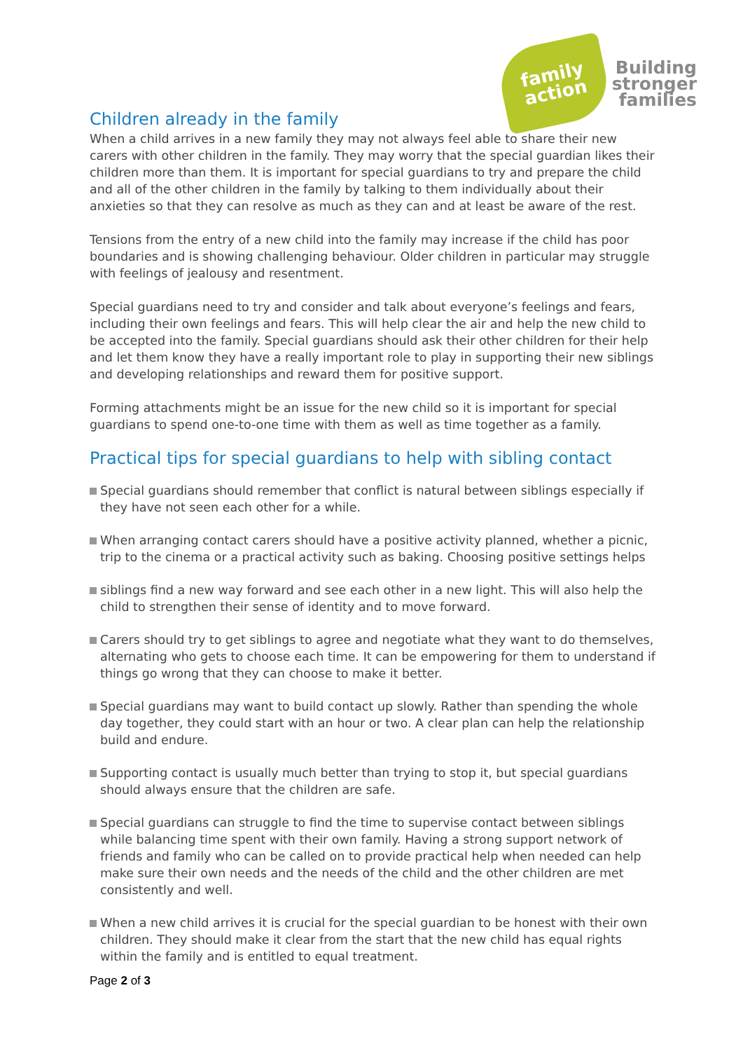family
action
Building
stronger
families
Children already in the family
When a child arrives in a new family they may not always feel able to share their new carers with other children in the family. They may worry that the special guardian likes their children more than them. It is important for special guardians to try and prepare the child and all of the other children in the family by talking to them individually about their anxieties so that they can resolve as much as they can and at least be aware of the rest.
Tensions from the entry of a new child into the family may increase if the child has poor boundaries and is showing challenging behaviour. Older children in particular may struggle with feelings of jealousy and resentment.
Special guardians need to try and consider and talk about everyone’s feelings and fears, including their own feelings and fears. This will help clear the air and help the new child to be accepted into the family. Special guardians should ask their other children for their help and let them know they have a really important role to play in supporting their new siblings and developing relationships and reward them for positive support.
Forming attachments might be an issue for the new child so it is important for special guardians to spend one-to-one time with them as well as time together as a family.
Practical tips for special guardians to help with sibling contact
Special guardians should remember that conflict is natural between siblings especially if they have not seen each other for a while.
When arranging contact carers should have a positive activity planned, whether a picnic, trip to the cinema or a practical activity such as baking. Choosing positive settings helps
siblings find a new way forward and see each other in a new light. This will also help the child to strengthen their sense of identity and to move forward.
Carers should try to get siblings to agree and negotiate what they want to do themselves, alternating who gets to choose each time. It can be empowering for them to understand if things go wrong that they can choose to make it better.
Special guardians may want to build contact up slowly. Rather than spending the whole day together, they could start with an hour or two. A clear plan can help the relationship build and endure.
Supporting contact is usually much better than trying to stop it, but special guardians should always ensure that the children are safe.
Special guardians can struggle to find the time to supervise contact between siblings while balancing time spent with their own family. Having a strong support network of friends and family who can be called on to provide practical help when needed can help make sure their own needs and the needs of the child and the other children are met consistently and well.
When a new child arrives it is crucial for the special guardian to be honest with their own children. They should make it clear from the start that the new child has equal rights within the family and is entitled to equal treatment.
Page 2 of 3